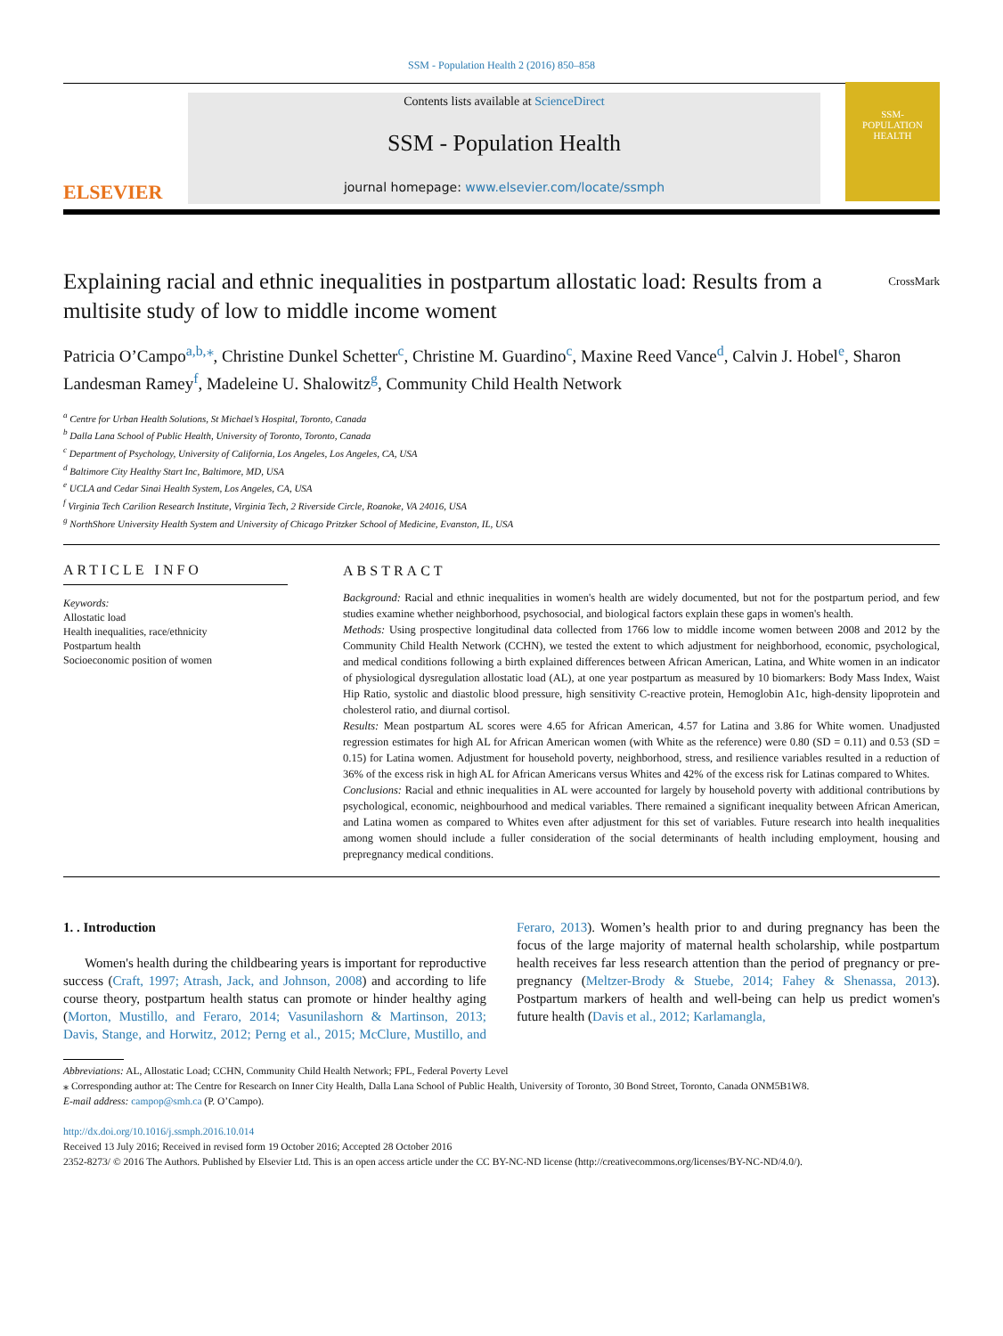SSM - Population Health 2 (2016) 850–858
ELSEVIER
Contents lists available at ScienceDirect
SSM - Population Health
journal homepage: www.elsevier.com/locate/ssmph
SSM-
POPULATION
HEALTH
Explaining racial and ethnic inequalities in postpartum allostatic load: Results from a multisite study of low to middle income woment CrossMark
Patricia O’Campo<sup>a,b,</sup><sup>⁎</sup>, Christine Dunkel Schetter<sup>c</sup>, Christine M. Guardino<sup>c</sup>, Maxine Reed Vance<sup>d</sup>, Calvin J. Hobel<sup>e</sup>, Sharon Landesman Ramey<sup>f</sup>, Madeleine U. Shalowitz<sup>g</sup>, Community Child Health Network
<sup>a</sup> Centre for Urban Health Solutions, St Michael’s Hospital, Toronto, Canada
<sup>b</sup> Dalla Lana School of Public Health, University of Toronto, Toronto, Canada
<sup>c</sup> Department of Psychology, University of California, Los Angeles, Los Angeles, CA, USA
<sup>d</sup> Baltimore City Healthy Start Inc, Baltimore, MD, USA
<sup>e</sup> UCLA and Cedar Sinai Health System, Los Angeles, CA, USA
<sup>f</sup> Virginia Tech Carilion Research Institute, Virginia Tech, 2 Riverside Circle, Roanoke, VA 24016, USA
<sup>g</sup> NorthShore University Health System and University of Chicago Pritzker School of Medicine, Evanston, IL, USA
ARTICLE INFO
Keywords:
Allostatic load
Health inequalities, race/ethnicity
Postpartum health
Socioeconomic position of women
ABSTRACT
Background: Racial and ethnic inequalities in women's health are widely documented, but not for the postpartum period, and few studies examine whether neighborhood, psychosocial, and biological factors explain these gaps in women's health.
Methods: Using prospective longitudinal data collected from 1766 low to middle income women between 2008 and 2012 by the Community Child Health Network (CCHN), we tested the extent to which adjustment for neighborhood, economic, psychological, and medical conditions following a birth explained differences between African American, Latina, and White women in an indicator of physiological dysregulation allostatic load (AL), at one year postpartum as measured by 10 biomarkers: Body Mass Index, Waist Hip Ratio, systolic and diastolic blood pressure, high sensitivity C-reactive protein, Hemoglobin A1c, high-density lipoprotein and cholesterol ratio, and diurnal cortisol.
Results: Mean postpartum AL scores were 4.65 for African American, 4.57 for Latina and 3.86 for White women. Unadjusted regression estimates for high AL for African American women (with White as the reference) were 0.80 (SD = 0.11) and 0.53 (SD = 0.15) for Latina women. Adjustment for household poverty, neighborhood, stress, and resilience variables resulted in a reduction of 36% of the excess risk in high AL for African Americans versus Whites and 42% of the excess risk for Latinas compared to Whites.
Conclusions: Racial and ethnic inequalities in AL were accounted for largely by household poverty with additional contributions by psychological, economic, neighbourhood and medical variables. There remained a significant inequality between African American, and Latina women as compared to Whites even after adjustment for this set of variables. Future research into health inequalities among women should include a fuller consideration of the social determinants of health including employment, housing and prepregnancy medical conditions.
1. . Introduction
Women's health during the childbearing years is important for reproductive success (Craft, 1997; Atrash, Jack, and Johnson, 2008) and according to life course theory, postpartum health status can promote or hinder healthy aging (Morton, Mustillo, and Feraro, 2014; Vasunilashorn & Martinson, 2013; Davis, Stange, and Horwitz, 2012; Perng et al., 2015; McClure, Mustillo, and Feraro, 2013). Women’s health prior to and during pregnancy has been the focus of the large majority of maternal health scholarship, while postpartum health receives far less research attention than the period of pregnancy or pre-pregnancy (Meltzer-Brody & Stuebe, 2014; Fahey & Shenassa, 2013). Postpartum markers of health and well-being can help us predict women's future health (Davis et al., 2012; Karlamangla,
Abbreviations: AL, Allostatic Load; CCHN, Community Child Health Network; FPL, Federal Poverty Level
⁎ Corresponding author at: The Centre for Research on Inner City Health, Dalla Lana School of Public Health, University of Toronto, 30 Bond Street, Toronto, Canada ONM5B1W8.
E-mail address: campop@smh.ca (P. O’Campo).
http://dx.doi.org/10.1016/j.ssmph.2016.10.014
Received 13 July 2016; Received in revised form 19 October 2016; Accepted 28 October 2016
2352-8273/ © 2016 The Authors. Published by Elsevier Ltd. This is an open access article under the CC BY-NC-ND license (http://creativecommons.org/licenses/BY-NC-ND/4.0/).